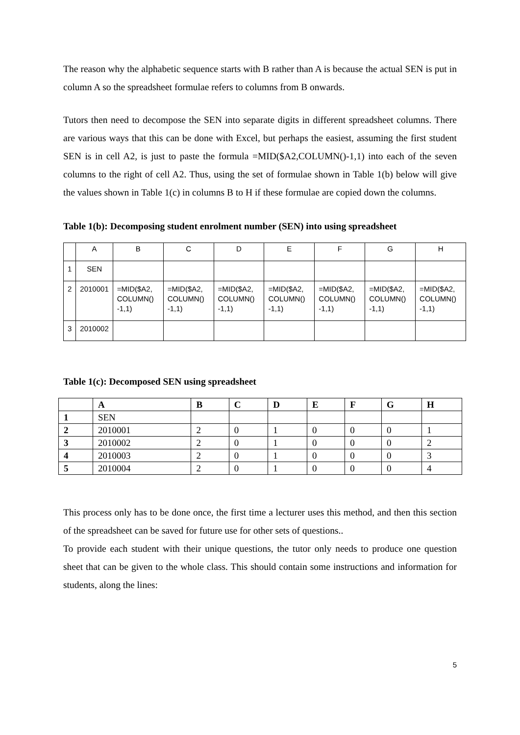The reason why the alphabetic sequence starts with B rather than A is because the actual SEN is put in column A so the spreadsheet formulae refers to columns from B onwards.
Tutors then need to decompose the SEN into separate digits in different spreadsheet columns. There are various ways that this can be done with Excel, but perhaps the easiest, assuming the first student SEN is in cell A2, is just to paste the formula =MID($A2,COLUMN()-1,1) into each of the seven columns to the right of cell A2. Thus, using the set of formulae shown in Table 1(b) below will give the values shown in Table 1(c) in columns B to H if these formulae are copied down the columns.
Table 1(b): Decomposing student enrolment number (SEN) into using spreadsheet
| | A | B | C | D | E | F | G | H |
| 1 | SEN | | | | | | | |
| 2 | 2010001 | =MID($A2, COLUMN() -1,1) | =MID($A2, COLUMN() -1,1) | =MID($A2, COLUMN() -1,1) | =MID($A2, COLUMN() -1,1) | =MID($A2, COLUMN() -1,1) | =MID($A2, COLUMN() -1,1) | =MID($A2, COLUMN() -1,1) |
| 3 | 2010002 | | | | | | | |
Table 1(c): Decomposed SEN using spreadsheet
| | A | B | C | D | E | F | G | H |
| 1 | SEN | | | | | | | |
| 2 | 2010001 | 2 | 0 | 1 | 0 | 0 | 0 | 1 |
| 3 | 2010002 | 2 | 0 | 1 | 0 | 0 | 0 | 2 |
| 4 | 2010003 | 2 | 0 | 1 | 0 | 0 | 0 | 3 |
| 5 | 2010004 | 2 | 0 | 1 | 0 | 0 | 0 | 4 |
This process only has to be done once, the first time a lecturer uses this method, and then this section of the spreadsheet can be saved for future use for other sets of questions..
To provide each student with their unique questions, the tutor only needs to produce one question sheet that can be given to the whole class. This should contain some instructions and information for students, along the lines:
5